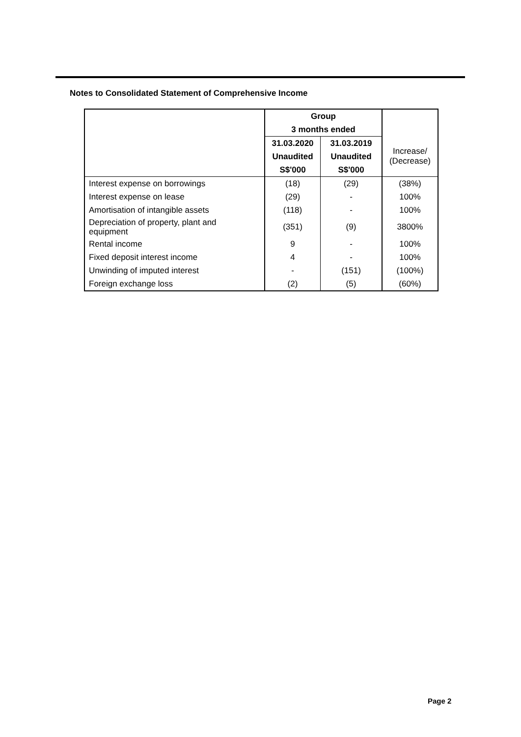Notes to Consolidated Statement of Comprehensive Income
| | Group | | |
| | 3 months ended | | |
| | 31.03.2020 | 31.03.2019 | Increase/ (Decrease) |
| | Unaudited | Unaudited | |
| | S$'000 | S$'000 | |
| Interest expense on borrowings | (18) | (29) | (38%) |
| Interest expense on lease | (29) | - | 100% |
| Amortisation of intangible assets | (118) | - | 100% |
| Depreciation of property, plant and equipment | (351) | (9) | 3800% |
| Rental income | 9 | - | 100% |
| Fixed deposit interest income | 4 | - | 100% |
| Unwinding of imputed interest | - | (151) | (100%) |
| Foreign exchange loss | (2) | (5) | (60%) |
Page 2